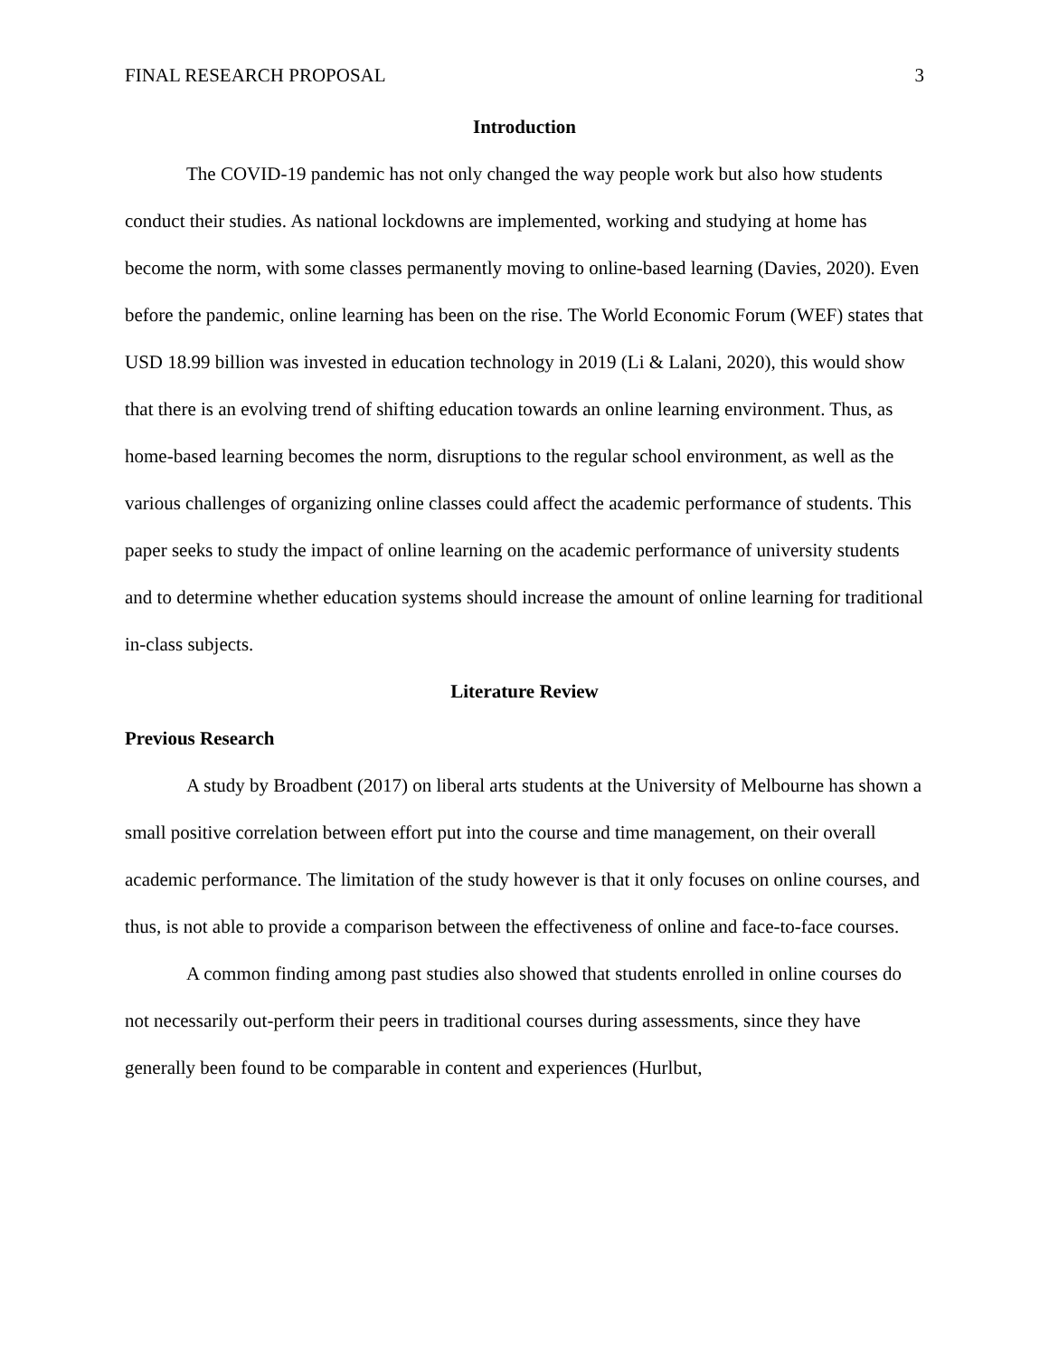FINAL RESEARCH PROPOSAL 3
Introduction
The COVID-19 pandemic has not only changed the way people work but also how students conduct their studies. As national lockdowns are implemented, working and studying at home has become the norm, with some classes permanently moving to online-based learning (Davies, 2020). Even before the pandemic, online learning has been on the rise. The World Economic Forum (WEF) states that USD 18.99 billion was invested in education technology in 2019 (Li & Lalani, 2020), this would show that there is an evolving trend of shifting education towards an online learning environment. Thus, as home-based learning becomes the norm, disruptions to the regular school environment, as well as the various challenges of organizing online classes could affect the academic performance of students. This paper seeks to study the impact of online learning on the academic performance of university students and to determine whether education systems should increase the amount of online learning for traditional in-class subjects.
Literature Review
Previous Research
A study by Broadbent (2017) on liberal arts students at the University of Melbourne has shown a small positive correlation between effort put into the course and time management, on their overall academic performance. The limitation of the study however is that it only focuses on online courses, and thus, is not able to provide a comparison between the effectiveness of online and face-to-face courses.
A common finding among past studies also showed that students enrolled in online courses do not necessarily out-perform their peers in traditional courses during assessments, since they have generally been found to be comparable in content and experiences (Hurlbut,